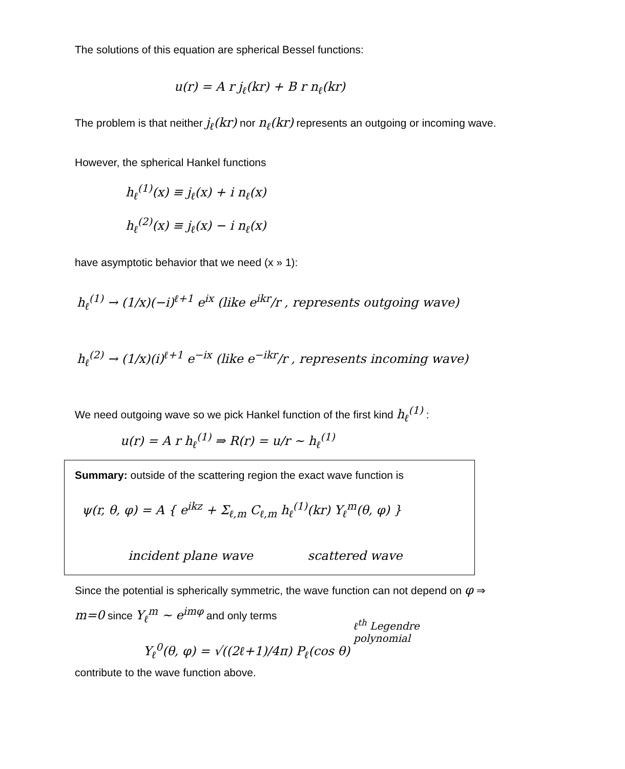The solutions of this equation are spherical Bessel functions:
u(r) = A r j<sub>ℓ</sub>(kr) + B r n<sub>ℓ</sub>(kr)
The problem is that neither j<sub>ℓ</sub>(kr) nor n<sub>ℓ</sub>(kr) represents an outgoing or incoming wave.
However, the spherical Hankel functions
h<sub>ℓ</sub><sup>(1)</sup>(x) ≡ j<sub>ℓ</sub>(x) + i n<sub>ℓ</sub>(x)
h<sub>ℓ</sub><sup>(2)</sup>(x) ≡ j<sub>ℓ</sub>(x) − i n<sub>ℓ</sub>(x)
have asymptotic behavior that we need (x » 1):
h<sub>ℓ</sub><sup>(1)</sup> → (1/x)(−i)<sup>ℓ+1</sup> e<sup>ix</sup> (like e<sup>ikr</sup>/r , represents outgoing wave)
h<sub>ℓ</sub><sup>(2)</sup> → (1/x)(i)<sup>ℓ+1</sup> e<sup>−ix</sup> (like e<sup>−ikr</sup>/r , represents incoming wave)
We need outgoing wave so we pick Hankel function of the first kind h<sub>ℓ</sub><sup>(1)</sup> :
u(r) = A r h<sub>ℓ</sub><sup>(1)</sup> ⇒ R(r) = u/r ∼ h<sub>ℓ</sub><sup>(1)</sup>
Summary: outside of the scattering region the exact wave function is
ψ(r, θ, φ) = A { e<sup>ikz</sup> + Σ<sub>ℓ,m</sub> C<sub>ℓ,m</sub> h<sub>ℓ</sub><sup>(1)</sup>(kr) Y<sub>ℓ</sub><sup>m</sup>(θ, φ) }
incident plane wave scattered wave
Since the potential is spherically symmetric, the wave function can not depend on φ ⇒
m=0 since Y<sub>ℓ</sub><sup>m</sup> ∼ e<sup>imφ</sup> and only terms
ℓ<sup>th</sup> Legendre polynomial
Y<sub>ℓ</sub><sup>0</sup>(θ, φ) = √((2ℓ+1)/4π) P<sub>ℓ</sub>(cos θ)
contribute to the wave function above.